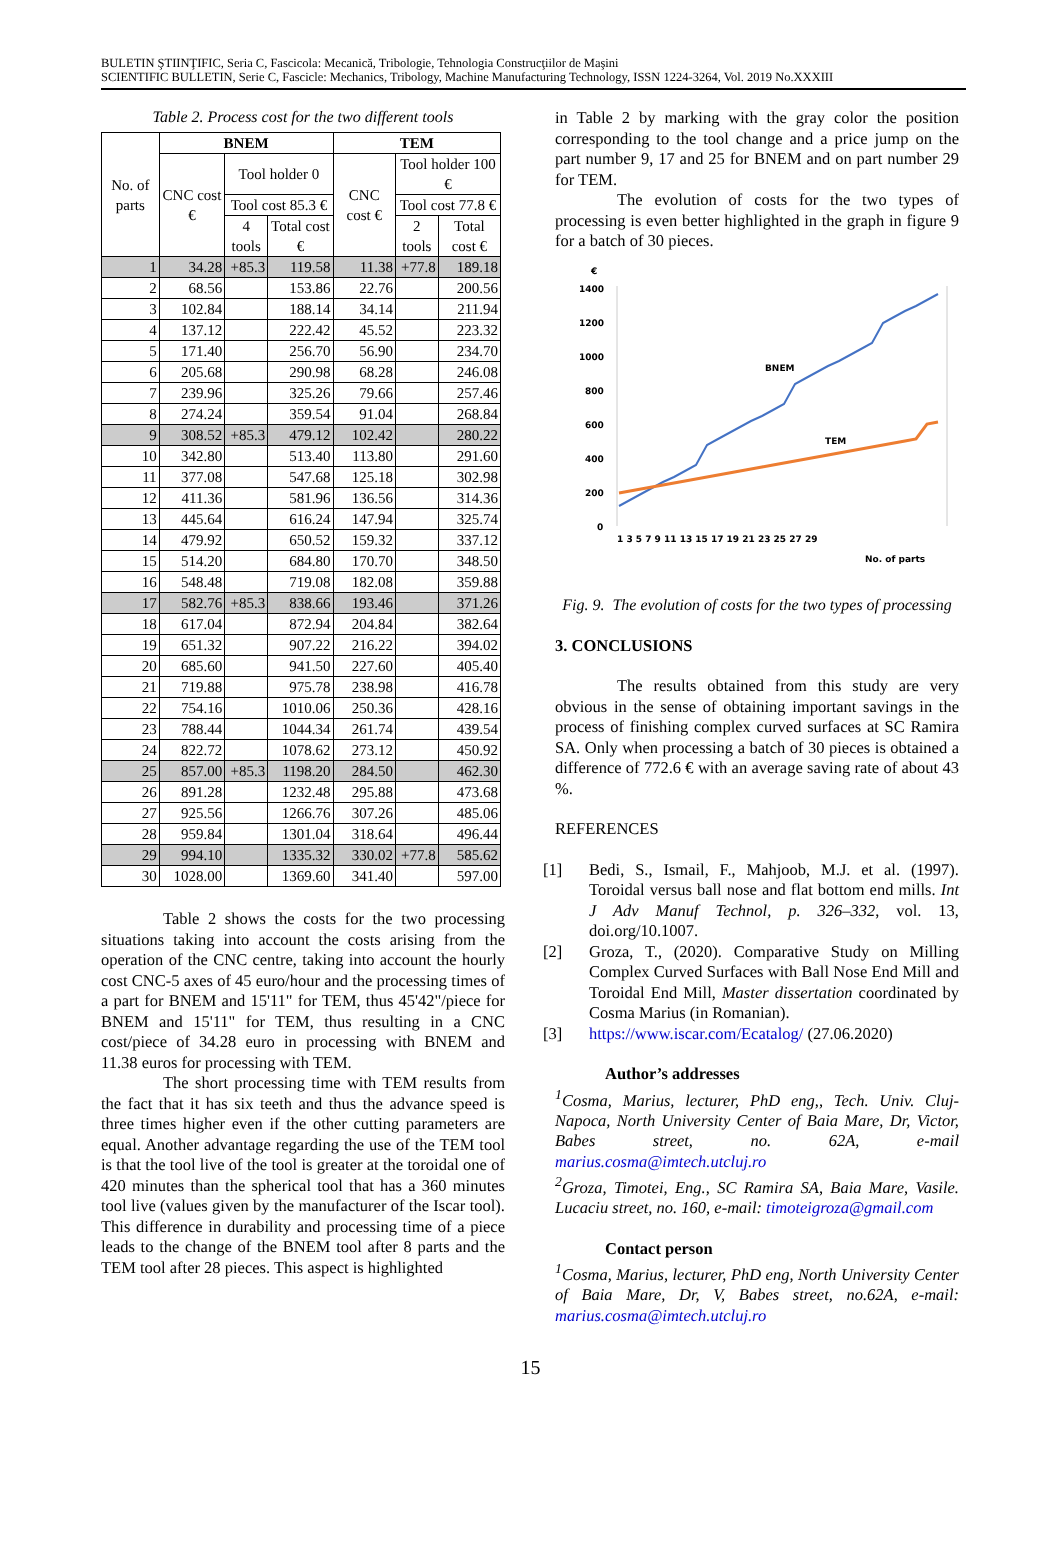BULETIN ŞTIINŢIFIC, Seria C, Fascicola: Mecanică, Tribologie, Tehnologia Construcţiilor de Maşini
SCIENTIFIC BULLETIN, Serie C, Fascicle: Mechanics, Tribology, Machine Manufacturing Technology, ISSN 1224-3264, Vol. 2019 No.XXXIII
Table 2. Process cost for the two different tools
| No. of parts | BNEM | | | TEM | | |
| --- | --- | --- | --- | --- | --- | --- |
| | CNC cost € | Tool holder 0 | | CNC cost € | Tool holder 100 € | |
| | | Tool cost 85.3 € | | | Tool cost 77.8 € | |
| | | 4 tools | Total cost € | | 2 tools | Total cost € |
| 1 | 34.28 | +85.3 | 119.58 | 11.38 | +77.8 | 189.18 |
| 2 | 68.56 | | 153.86 | 22.76 | | 200.56 |
| 3 | 102.84 | | 188.14 | 34.14 | | 211.94 |
| 4 | 137.12 | | 222.42 | 45.52 | | 223.32 |
| 5 | 171.40 | | 256.70 | 56.90 | | 234.70 |
| 6 | 205.68 | | 290.98 | 68.28 | | 246.08 |
| 7 | 239.96 | | 325.26 | 79.66 | | 257.46 |
| 8 | 274.24 | | 359.54 | 91.04 | | 268.84 |
| 9 | 308.52 | +85.3 | 479.12 | 102.42 | | 280.22 |
| 10 | 342.80 | | 513.40 | 113.80 | | 291.60 |
| 11 | 377.08 | | 547.68 | 125.18 | | 302.98 |
| 12 | 411.36 | | 581.96 | 136.56 | | 314.36 |
| 13 | 445.64 | | 616.24 | 147.94 | | 325.74 |
| 14 | 479.92 | | 650.52 | 159.32 | | 337.12 |
| 15 | 514.20 | | 684.80 | 170.70 | | 348.50 |
| 16 | 548.48 | | 719.08 | 182.08 | | 359.88 |
| 17 | 582.76 | +85.3 | 838.66 | 193.46 | | 371.26 |
| 18 | 617.04 | | 872.94 | 204.84 | | 382.64 |
| 19 | 651.32 | | 907.22 | 216.22 | | 394.02 |
| 20 | 685.60 | | 941.50 | 227.60 | | 405.40 |
| 21 | 719.88 | | 975.78 | 238.98 | | 416.78 |
| 22 | 754.16 | | 1010.06 | 250.36 | | 428.16 |
| 23 | 788.44 | | 1044.34 | 261.74 | | 439.54 |
| 24 | 822.72 | | 1078.62 | 273.12 | | 450.92 |
| 25 | 857.00 | +85.3 | 1198.20 | 284.50 | | 462.30 |
| 26 | 891.28 | | 1232.48 | 295.88 | | 473.68 |
| 27 | 925.56 | | 1266.76 | 307.26 | | 485.06 |
| 28 | 959.84 | | 1301.04 | 318.64 | | 496.44 |
| 29 | 994.10 | | 1335.32 | 330.02 | +77.8 | 585.62 |
| 30 | 1028.00 | | 1369.60 | 341.40 | | 597.00 |
Table 2 shows the costs for the two processing situations taking into account the costs arising from the operation of the CNC centre, taking into account the hourly cost CNC-5 axes of 45 euro/hour and the processing times of a part for BNEM and 15'11" for TEM, thus 45'42"/piece for BNEM and 15'11" for TEM, thus resulting in a CNC cost/piece of 34.28 euro in processing with BNEM and 11.38 euros for processing with TEM.
The short processing time with TEM results from the fact that it has six teeth and thus the advance speed is three times higher even if the other cutting parameters are equal. Another advantage regarding the use of the TEM tool is that the tool live of the tool is greater at the toroidal one of 420 minutes than the spherical tool that has a 360 minutes tool live (values given by the manufacturer of the Iscar tool). This difference in durability and processing time of a piece leads to the change of the BNEM tool after 8 parts and the TEM tool after 28 pieces. This aspect is highlighted
in Table 2 by marking with the gray color the position corresponding to the tool change and a price jump on the part number 9, 17 and 25 for BNEM and on part number 29 for TEM.
The evolution of costs for the two types of processing is even better highlighted in the graph in figure 9 for a batch of 30 pieces.
€
1400
1200
1000
800
600
400
200
0
BNEM
TEM
1 3 5 7 9 11 13 15 17 19 21 23 25 27 29
No. of parts
Fig. 9. The evolution of costs for the two types of processing
3. CONCLUSIONS
The results obtained from this study are very obvious in the sense of obtaining important savings in the process of finishing complex curved surfaces at SC Ramira SA. Only when processing a batch of 30 pieces is obtained a difference of 772.6 € with an average saving rate of about 43 %.
REFERENCES
[1]
Bedi, S., Ismail, F., Mahjoob, M.J. et al. (1997). Toroidal versus ball nose and flat bottom end mills. Int J Adv Manuf Technol, p. 326–332, vol. 13, doi.org/10.1007.
[2]
Groza, T., (2020). Comparative Study on Milling Complex Curved Surfaces with Ball Nose End Mill and Toroidal End Mill, Master dissertation coordinated by Cosma Marius (in Romanian).
[3]
https://www.iscar.com/Ecatalog/ (27.06.2020)
Author’s addresses
<sup>1</sup> Cosma, Marius, lecturer, PhD eng,, Tech. Univ. Cluj-Napoca, North University Center of Baia Mare, Dr, Victor, Babes street, no. 62A, e-mail marius.cosma@imtech.utcluj.ro
<sup>2</sup> Groza, Timotei, Eng., SC Ramira SA, Baia Mare, Vasile. Lucaciu street, no. 160, e-mail: timoteigroza@gmail.com
Contact person
<sup>1</sup> Cosma, Marius, lecturer, PhD eng, North University Center of Baia Mare, Dr, V, Babes street, no.62A, e-mail: marius.cosma@imtech.utcluj.ro
15